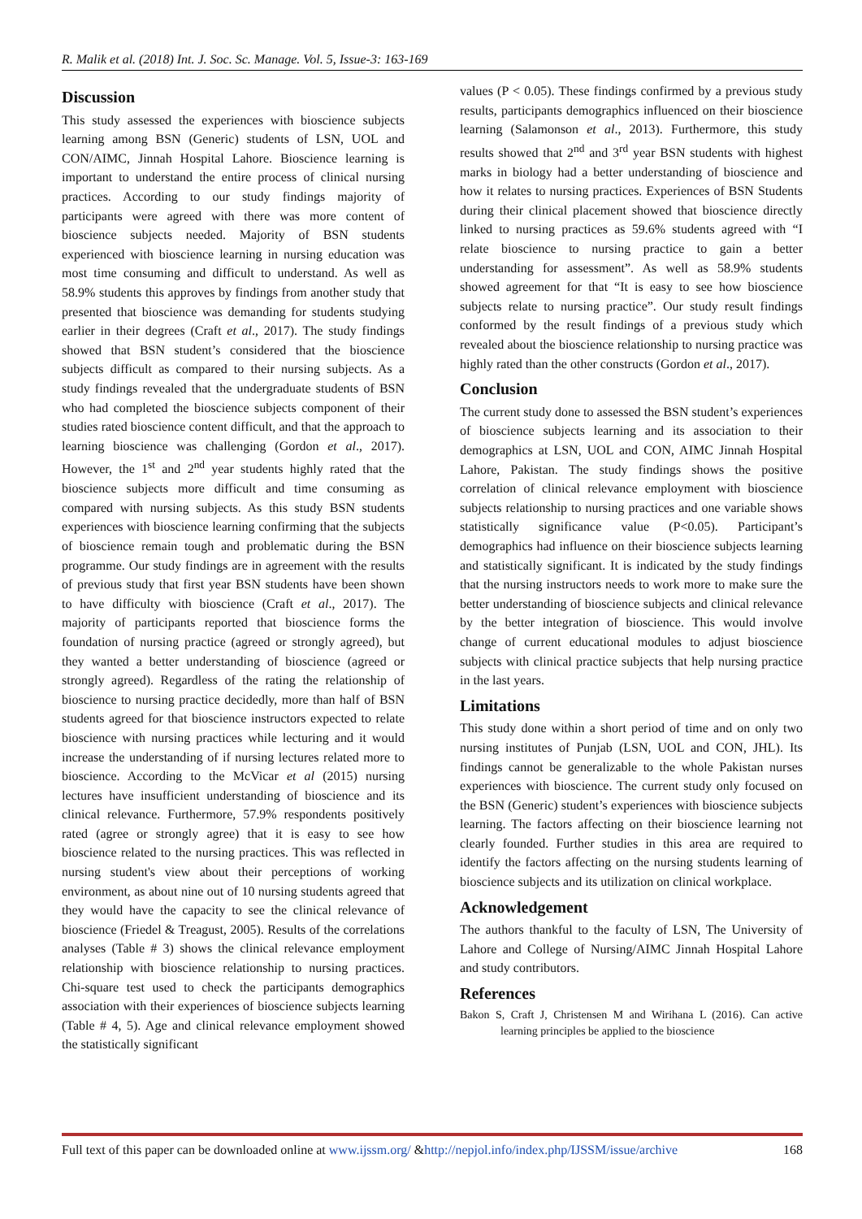R. Malik et al. (2018) Int. J. Soc. Sc. Manage. Vol. 5, Issue-3: 163-169
Discussion
This study assessed the experiences with bioscience subjects learning among BSN (Generic) students of LSN, UOL and CON/AIMC, Jinnah Hospital Lahore. Bioscience learning is important to understand the entire process of clinical nursing practices. According to our study findings majority of participants were agreed with there was more content of bioscience subjects needed. Majority of BSN students experienced with bioscience learning in nursing education was most time consuming and difficult to understand. As well as 58.9% students this approves by findings from another study that presented that bioscience was demanding for students studying earlier in their degrees (Craft et al., 2017). The study findings showed that BSN student’s considered that the bioscience subjects difficult as compared to their nursing subjects. As a study findings revealed that the undergraduate students of BSN who had completed the bioscience subjects component of their studies rated bioscience content difficult, and that the approach to learning bioscience was challenging (Gordon et al., 2017). However, the 1<sup>st</sup> and 2<sup>nd</sup> year students highly rated that the bioscience subjects more difficult and time consuming as compared with nursing subjects. As this study BSN students experiences with bioscience learning confirming that the subjects of bioscience remain tough and problematic during the BSN programme. Our study findings are in agreement with the results of previous study that first year BSN students have been shown to have difficulty with bioscience (Craft et al., 2017). The majority of participants reported that bioscience forms the foundation of nursing practice (agreed or strongly agreed), but they wanted a better understanding of bioscience (agreed or strongly agreed). Regardless of the rating the relationship of bioscience to nursing practice decidedly, more than half of BSN students agreed for that bioscience instructors expected to relate bioscience with nursing practices while lecturing and it would increase the understanding of if nursing lectures related more to bioscience. According to the McVicar et al (2015) nursing lectures have insufficient understanding of bioscience and its clinical relevance. Furthermore, 57.9% respondents positively rated (agree or strongly agree) that it is easy to see how bioscience related to the nursing practices. This was reflected in nursing student's view about their perceptions of working environment, as about nine out of 10 nursing students agreed that they would have the capacity to see the clinical relevance of bioscience (Friedel & Treagust, 2005). Results of the correlations analyses (Table # 3) shows the clinical relevance employment relationship with bioscience relationship to nursing practices. Chi-square test used to check the participants demographics association with their experiences of bioscience subjects learning (Table # 4, 5). Age and clinical relevance employment showed the statistically significant
values (P < 0.05). These findings confirmed by a previous study results, participants demographics influenced on their bioscience learning (Salamonson et al., 2013). Furthermore, this study results showed that 2<sup>nd</sup> and 3<sup>rd</sup> year BSN students with highest marks in biology had a better understanding of bioscience and how it relates to nursing practices. Experiences of BSN Students during their clinical placement showed that bioscience directly linked to nursing practices as 59.6% students agreed with “I relate bioscience to nursing practice to gain a better understanding for assessment”. As well as 58.9% students showed agreement for that “It is easy to see how bioscience subjects relate to nursing practice”. Our study result findings conformed by the result findings of a previous study which revealed about the bioscience relationship to nursing practice was highly rated than the other constructs (Gordon et al., 2017).
Conclusion
The current study done to assessed the BSN student’s experiences of bioscience subjects learning and its association to their demographics at LSN, UOL and CON, AIMC Jinnah Hospital Lahore, Pakistan. The study findings shows the positive correlation of clinical relevance employment with bioscience subjects relationship to nursing practices and one variable shows statistically significance value (P<0.05). Participant’s demographics had influence on their bioscience subjects learning and statistically significant. It is indicated by the study findings that the nursing instructors needs to work more to make sure the better understanding of bioscience subjects and clinical relevance by the better integration of bioscience. This would involve change of current educational modules to adjust bioscience subjects with clinical practice subjects that help nursing practice in the last years.
Limitations
This study done within a short period of time and on only two nursing institutes of Punjab (LSN, UOL and CON, JHL). Its findings cannot be generalizable to the whole Pakistan nurses experiences with bioscience. The current study only focused on the BSN (Generic) student’s experiences with bioscience subjects learning. The factors affecting on their bioscience learning not clearly founded. Further studies in this area are required to identify the factors affecting on the nursing students learning of bioscience subjects and its utilization on clinical workplace.
Acknowledgement
The authors thankful to the faculty of LSN, The University of Lahore and College of Nursing/AIMC Jinnah Hospital Lahore and study contributors.
References
Bakon S, Craft J, Christensen M and Wirihana L (2016). Can active learning principles be applied to the bioscience
Full text of this paper can be downloaded online at www.ijssm.org/ &http://nepjol.info/index.php/IJSSM/issue/archive 168